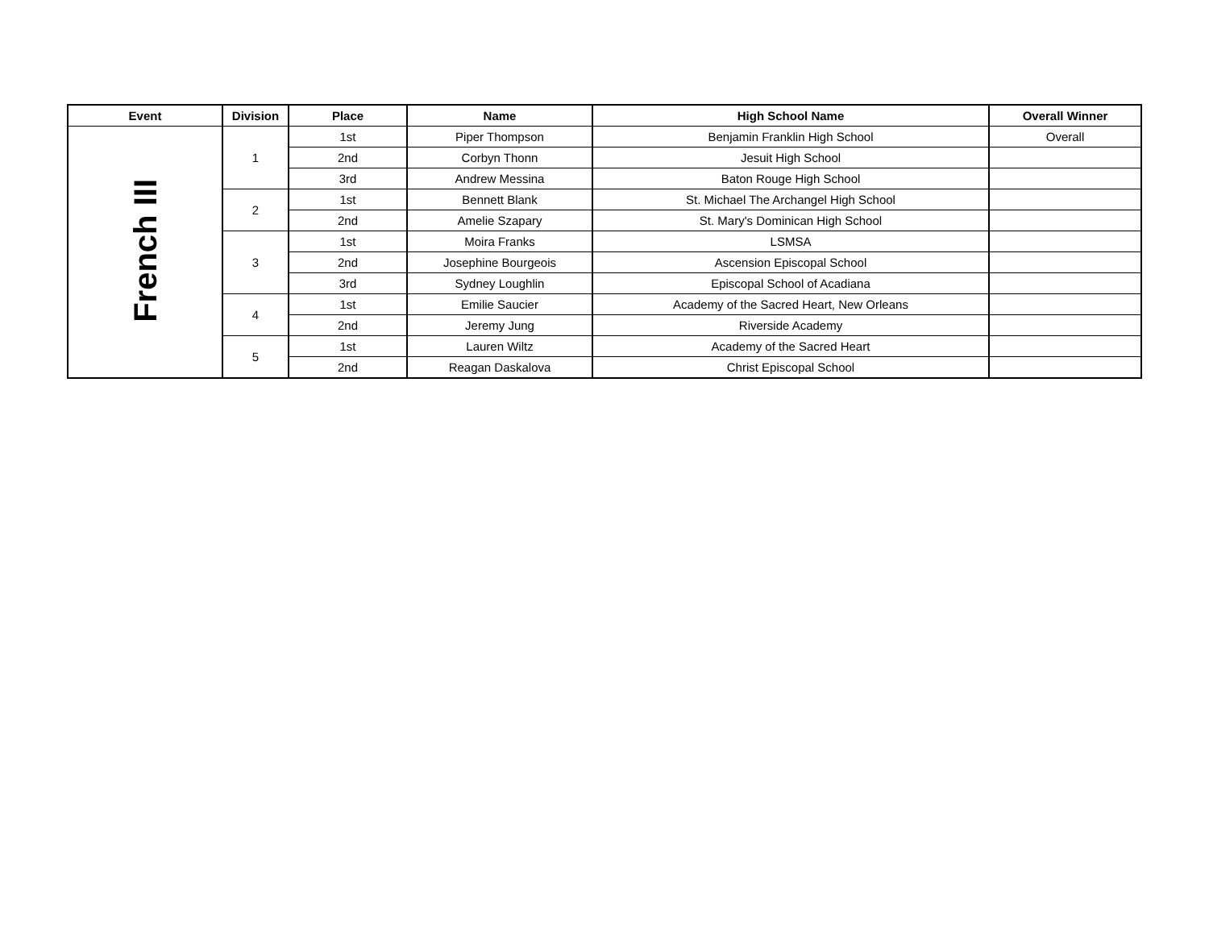| Event | Division | Place | Name | High School Name | Overall Winner |
| --- | --- | --- | --- | --- | --- |
| French III | 1 | 1st | Piper Thompson | Benjamin Franklin High School | Overall |
| | | 2nd | Corbyn Thonn | Jesuit High School | |
| | | 3rd | Andrew Messina | Baton Rouge High School | |
| | 2 | 1st | Bennett Blank | St. Michael The Archangel High School | |
| | | 2nd | Amelie Szapary | St. Mary's Dominican High School | |
| | 3 | 1st | Moira Franks | LSMSA | |
| | | 2nd | Josephine Bourgeois | Ascension Episcopal School | |
| | | 3rd | Sydney Loughlin | Episcopal School of Acadiana | |
| | 4 | 1st | Emilie Saucier | Academy of the Sacred Heart, New Orleans | |
| | | 2nd | Jeremy Jung | Riverside Academy | |
| | 5 | 1st | Lauren Wiltz | Academy of the Sacred Heart | |
| | | 2nd | Reagan Daskalova | Christ Episcopal School | |